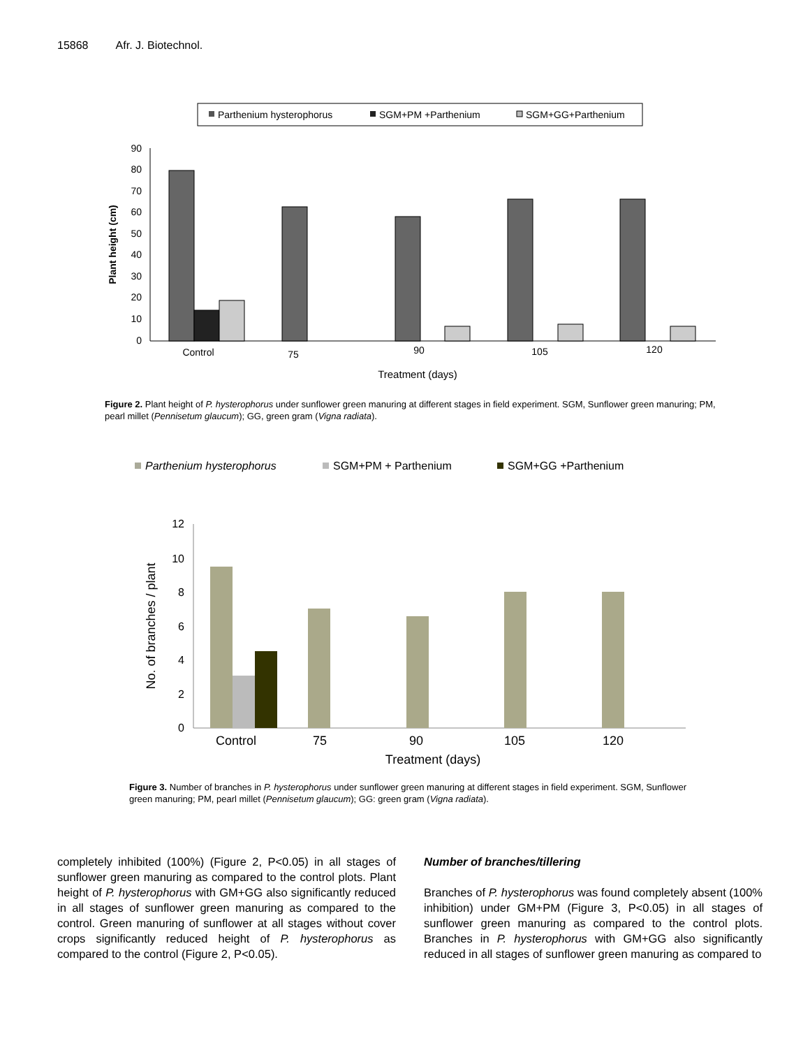15868 Afr. J. Biotechnol.
Parthenium hysterophorus
SGM+PM +Parthenium
SGM+GG+Parthenium
90
80
70
60
50
40
30
20
10
0
Plant height (cm)
Control
75
90
105
120
Treatment (days)
Figure 2. Plant height of P. hysterophorus under sunflower green manuring at different stages in field experiment. SGM, Sunflower green manuring; PM, pearl millet (Pennisetum glaucum); GG, green gram (Vigna radiata).
Parthenium hysterophorus
SGM+PM + Parthenium
SGM+GG +Parthenium
12
10
8
6
4
2
0
No. of branches / plant
Control
75
90
105
120
Treatment (days)
Figure 3. Number of branches in P. hysterophorus under sunflower green manuring at different stages in field experiment. SGM, Sunflower green manuring; PM, pearl millet (Pennisetum glaucum); GG: green gram (Vigna radiata).
completely inhibited (100%) (Figure 2, P<0.05) in all stages of sunflower green manuring as compared to the control plots. Plant height of P. hysterophorus with GM+GG also significantly reduced in all stages of sunflower green manuring as compared to the control. Green manuring of sunflower at all stages without cover crops significantly reduced height of P. hysterophorus as compared to the control (Figure 2, P<0.05).
Number of branches/tillering
Branches of P. hysterophorus was found completely absent (100% inhibition) under GM+PM (Figure 3, P<0.05) in all stages of sunflower green manuring as compared to the control plots. Branches in P. hysterophorus with GM+GG also significantly reduced in all stages of sunflower green manuring as compared to